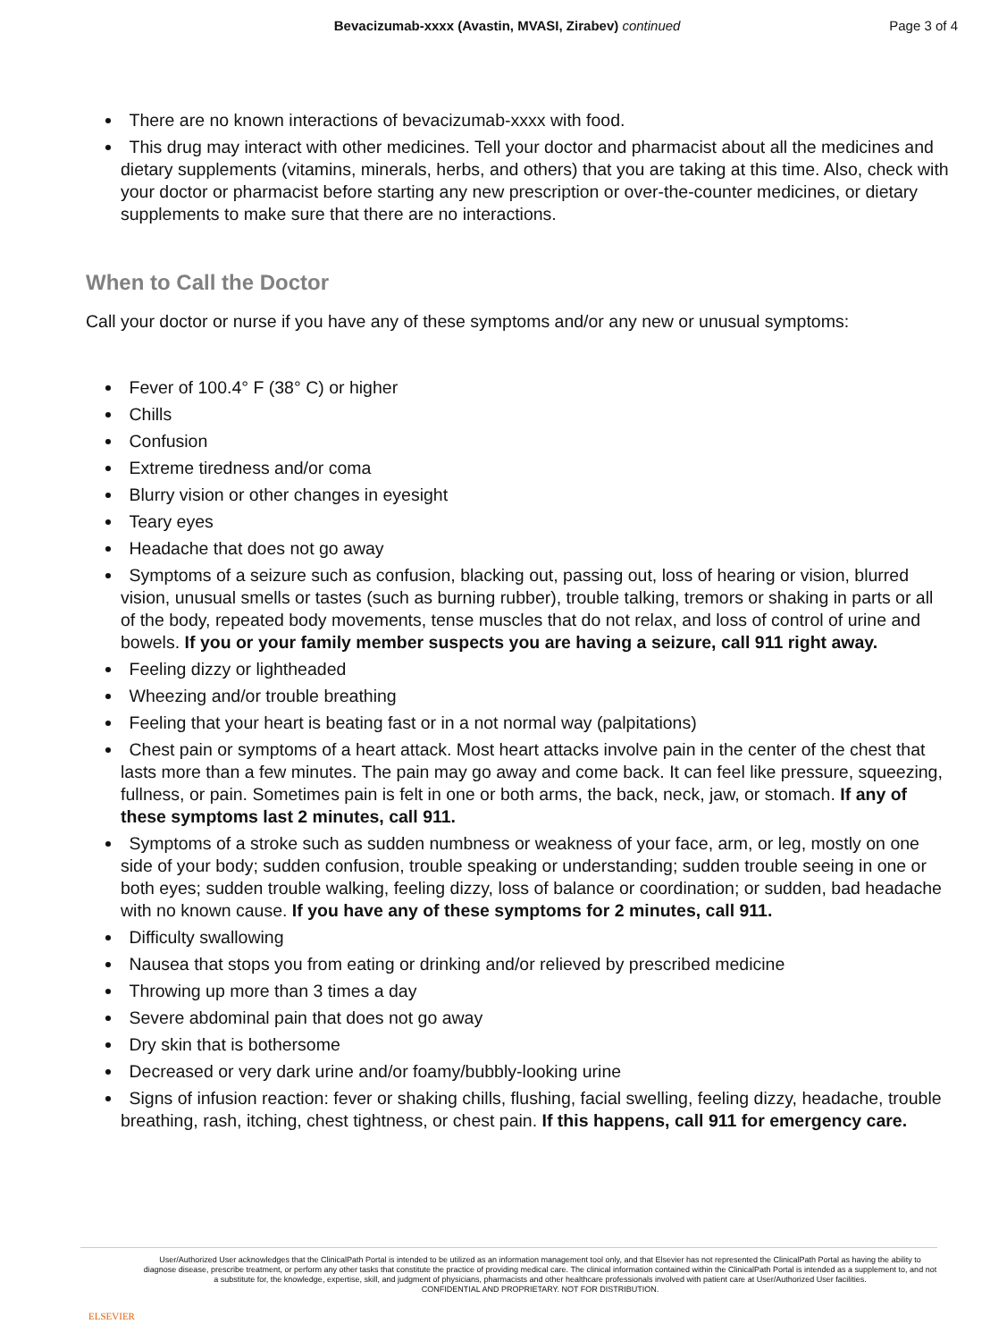Bevacizumab-xxxx (Avastin, MVASI, Zirabev) continued
Page 3 of 4
There are no known interactions of bevacizumab-xxxx with food.
This drug may interact with other medicines. Tell your doctor and pharmacist about all the medicines and dietary supplements (vitamins, minerals, herbs, and others) that you are taking at this time. Also, check with your doctor or pharmacist before starting any new prescription or over-the-counter medicines, or dietary supplements to make sure that there are no interactions.
When to Call the Doctor
Call your doctor or nurse if you have any of these symptoms and/or any new or unusual symptoms:
Fever of 100.4° F (38° C) or higher
Chills
Confusion
Extreme tiredness and/or coma
Blurry vision or other changes in eyesight
Teary eyes
Headache that does not go away
Symptoms of a seizure such as confusion, blacking out, passing out, loss of hearing or vision, blurred vision, unusual smells or tastes (such as burning rubber), trouble talking, tremors or shaking in parts or all of the body, repeated body movements, tense muscles that do not relax, and loss of control of urine and bowels. If you or your family member suspects you are having a seizure, call 911 right away.
Feeling dizzy or lightheaded
Wheezing and/or trouble breathing
Feeling that your heart is beating fast or in a not normal way (palpitations)
Chest pain or symptoms of a heart attack. Most heart attacks involve pain in the center of the chest that lasts more than a few minutes. The pain may go away and come back. It can feel like pressure, squeezing, fullness, or pain. Sometimes pain is felt in one or both arms, the back, neck, jaw, or stomach. If any of these symptoms last 2 minutes, call 911.
Symptoms of a stroke such as sudden numbness or weakness of your face, arm, or leg, mostly on one side of your body; sudden confusion, trouble speaking or understanding; sudden trouble seeing in one or both eyes; sudden trouble walking, feeling dizzy, loss of balance or coordination; or sudden, bad headache with no known cause. If you have any of these symptoms for 2 minutes, call 911.
Difficulty swallowing
Nausea that stops you from eating or drinking and/or relieved by prescribed medicine
Throwing up more than 3 times a day
Severe abdominal pain that does not go away
Dry skin that is bothersome
Decreased or very dark urine and/or foamy/bubbly-looking urine
Signs of infusion reaction: fever or shaking chills, flushing, facial swelling, feeling dizzy, headache, trouble breathing, rash, itching, chest tightness, or chest pain. If this happens, call 911 for emergency care.
ELSEVIER
User/Authorized User acknowledges that the ClinicalPath Portal is intended to be utilized as an information management tool only, and that Elsevier has not represented the ClinicalPath Portal as having the ability to diagnose disease, prescribe treatment, or perform any other tasks that constitute the practice of providing medical care. The clinical information contained within the ClinicalPath Portal is intended as a supplement to, and not a substitute for, the knowledge, expertise, skill, and judgment of physicians, pharmacists and other healthcare professionals involved with patient care at User/Authorized User facilities.
CONFIDENTIAL AND PROPRIETARY. NOT FOR DISTRIBUTION.